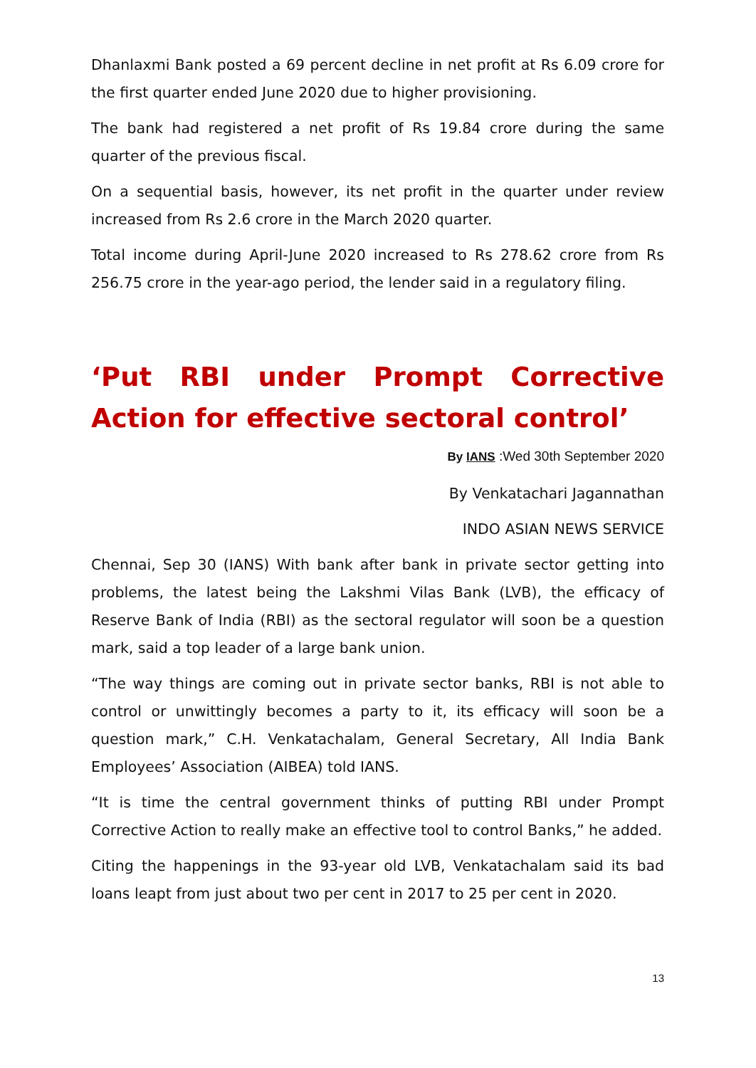Dhanlaxmi Bank posted a 69 percent decline in net profit at Rs 6.09 crore for the first quarter ended June 2020 due to higher provisioning.
The bank had registered a net profit of Rs 19.84 crore during the same quarter of the previous fiscal.
On a sequential basis, however, its net profit in the quarter under review increased from Rs 2.6 crore in the March 2020 quarter.
Total income during April-June 2020 increased to Rs 278.62 crore from Rs 256.75 crore in the year-ago period, the lender said in a regulatory filing.
‘Put RBI under Prompt Corrective Action for effective sectoral control’
By IANS :Wed 30th September 2020
By Venkatachari Jagannathan
INDO ASIAN NEWS SERVICE
Chennai, Sep 30 (IANS) With bank after bank in private sector getting into problems, the latest being the Lakshmi Vilas Bank (LVB), the efficacy of Reserve Bank of India (RBI) as the sectoral regulator will soon be a question mark, said a top leader of a large bank union.
“The way things are coming out in private sector banks, RBI is not able to control or unwittingly becomes a party to it, its efficacy will soon be a question mark,” C.H. Venkatachalam, General Secretary, All India Bank Employees’ Association (AIBEA) told IANS.
“It is time the central government thinks of putting RBI under Prompt Corrective Action to really make an effective tool to control Banks,” he added.
Citing the happenings in the 93-year old LVB, Venkatachalam said its bad loans leapt from just about two per cent in 2017 to 25 per cent in 2020.
13